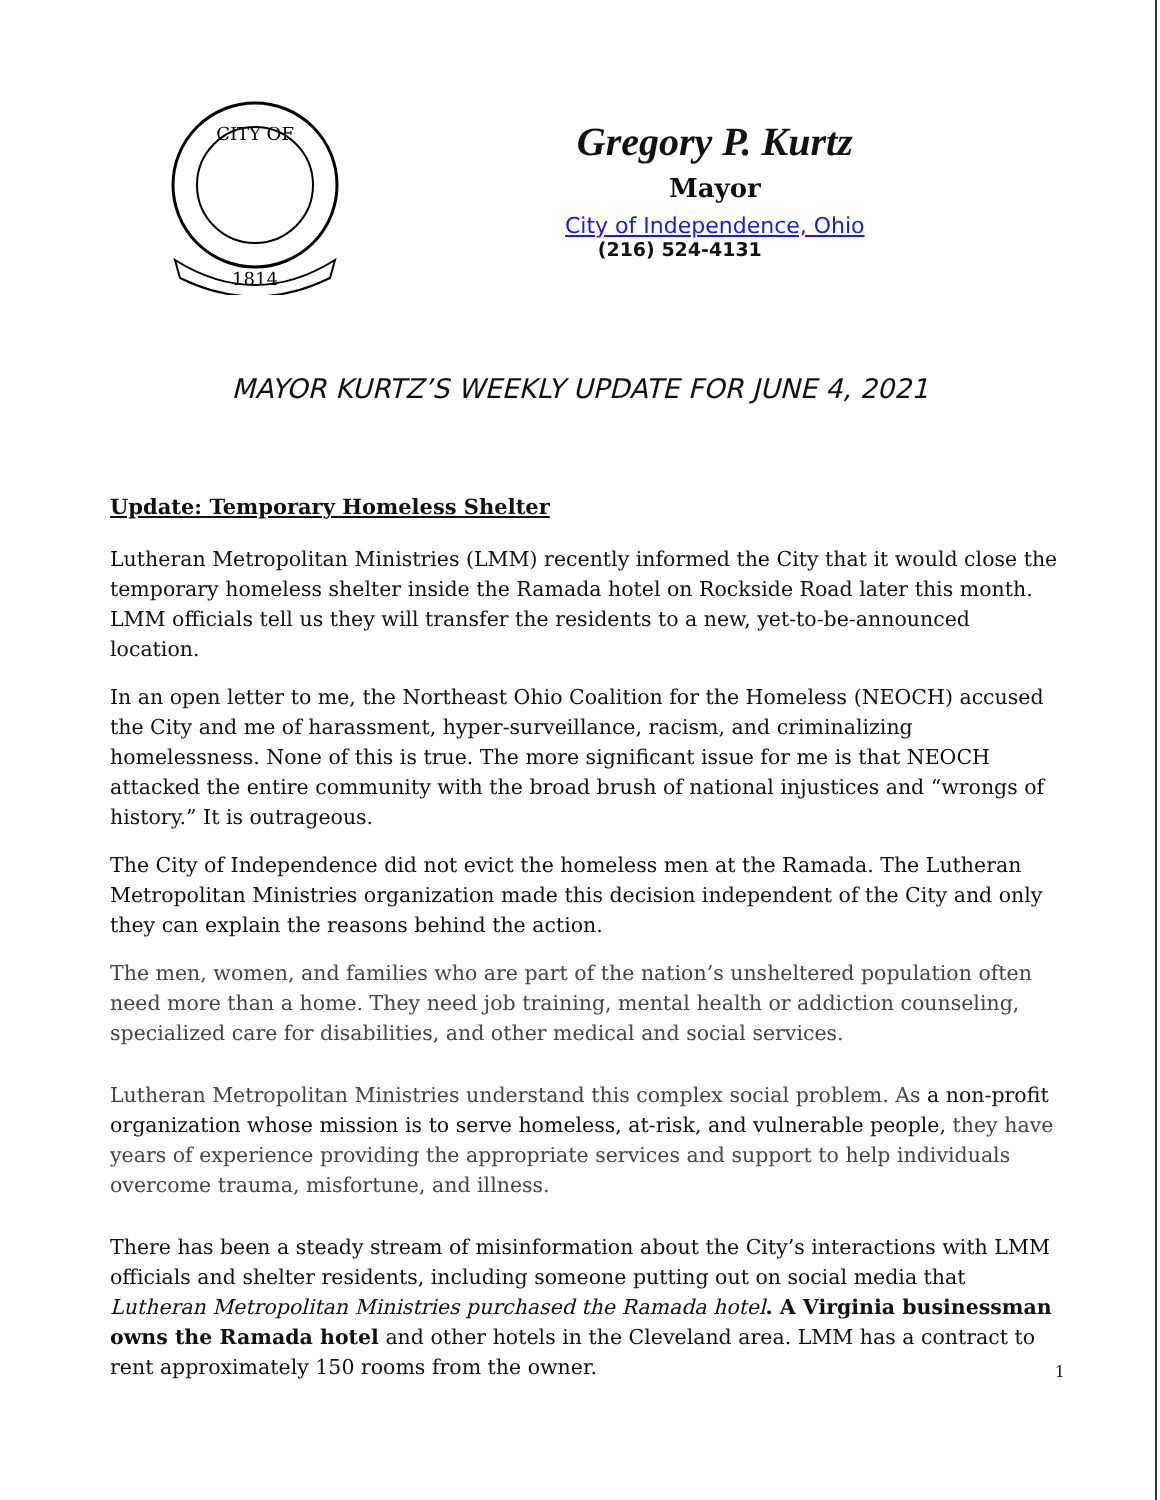CITY OF
1814
Gregory P. Kurtz
Mayor
City of Independence, Ohio
(216) 524-4131
MAYOR KURTZ’S WEEKLY UPDATE FOR JUNE 4, 2021
Update: Temporary Homeless Shelter
Lutheran Metropolitan Ministries (LMM) recently informed the City that it would close the temporary homeless shelter inside the Ramada hotel on Rockside Road later this month. LMM officials tell us they will transfer the residents to a new, yet-to-be-announced location.
In an open letter to me, the Northeast Ohio Coalition for the Homeless (NEOCH) accused the City and me of harassment, hyper-surveillance, racism, and criminalizing homelessness. None of this is true. The more significant issue for me is that NEOCH attacked the entire community with the broad brush of national injustices and “wrongs of history.” It is outrageous.
The City of Independence did not evict the homeless men at the Ramada. The Lutheran Metropolitan Ministries organization made this decision independent of the City and only they can explain the reasons behind the action.
The men, women, and families who are part of the nation’s unsheltered population often need more than a home. They need job training, mental health or addiction counseling, specialized care for disabilities, and other medical and social services.
Lutheran Metropolitan Ministries understand this complex social problem. As a non-profit organization whose mission is to serve homeless, at-risk, and vulnerable people, they have years of experience providing the appropriate services and support to help individuals overcome trauma, misfortune, and illness.
There has been a steady stream of misinformation about the City’s interactions with LMM officials and shelter residents, including someone putting out on social media that Lutheran Metropolitan Ministries purchased the Ramada hotel. A Virginia businessman owns the Ramada hotel and other hotels in the Cleveland area. LMM has a contract to rent approximately 150 rooms from the owner.
1